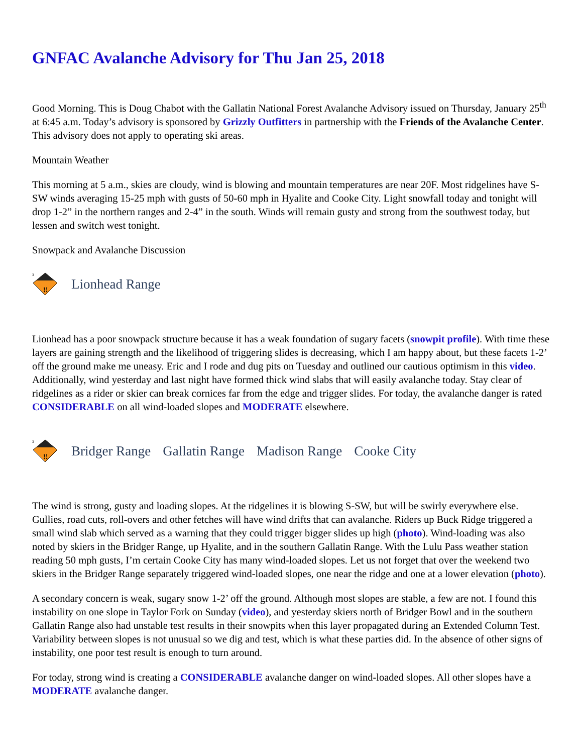GNFAC Avalanche Advisory for Thu Jan 25, 2018
Good Morning. This is Doug Chabot with the Gallatin National Forest Avalanche Advisory issued on Thursday, January 25<sup>th</sup> at 6:45 a.m. Today’s advisory is sponsored by Grizzly Outfitters in partnership with the Friends of the Avalanche Center. This advisory does not apply to operating ski areas.
Mountain Weather
This morning at 5 a.m., skies are cloudy, wind is blowing and mountain temperatures are near 20F. Most ridgelines have S-SW winds averaging 15-25 mph with gusts of 50-60 mph in Hyalite and Cooke City. Light snowfall today and tonight will drop 1-2” in the northern ranges and 2-4” in the south. Winds will remain gusty and strong from the southwest today, but lessen and switch west tonight.
Snowpack and Avalanche Discussion
3
!!
Lionhead Range
Lionhead has a poor snowpack structure because it has a weak foundation of sugary facets (snowpit profile). With time these layers are gaining strength and the likelihood of triggering slides is decreasing, which I am happy about, but these facets 1-2’ off the ground make me uneasy. Eric and I rode and dug pits on Tuesday and outlined our cautious optimism in this video. Additionally, wind yesterday and last night have formed thick wind slabs that will easily avalanche today. Stay clear of ridgelines as a rider or skier can break cornices far from the edge and trigger slides. For today, the avalanche danger is rated CONSIDERABLE on all wind-loaded slopes and MODERATE elsewhere.
3
!!
Bridger Range Gallatin Range Madison Range Cooke City
The wind is strong, gusty and loading slopes. At the ridgelines it is blowing S-SW, but will be swirly everywhere else. Gullies, road cuts, roll-overs and other fetches will have wind drifts that can avalanche. Riders up Buck Ridge triggered a small wind slab which served as a warning that they could trigger bigger slides up high (photo). Wind-loading was also noted by skiers in the Bridger Range, up Hyalite, and in the southern Gallatin Range. With the Lulu Pass weather station reading 50 mph gusts, I’m certain Cooke City has many wind-loaded slopes. Let us not forget that over the weekend two skiers in the Bridger Range separately triggered wind-loaded slopes, one near the ridge and one at a lower elevation (photo).
A secondary concern is weak, sugary snow 1-2’ off the ground. Although most slopes are stable, a few are not. I found this instability on one slope in Taylor Fork on Sunday (video), and yesterday skiers north of Bridger Bowl and in the southern Gallatin Range also had unstable test results in their snowpits when this layer propagated during an Extended Column Test. Variability between slopes is not unusual so we dig and test, which is what these parties did. In the absence of other signs of instability, one poor test result is enough to turn around.
For today, strong wind is creating a CONSIDERABLE avalanche danger on wind-loaded slopes. All other slopes have a MODERATE avalanche danger.